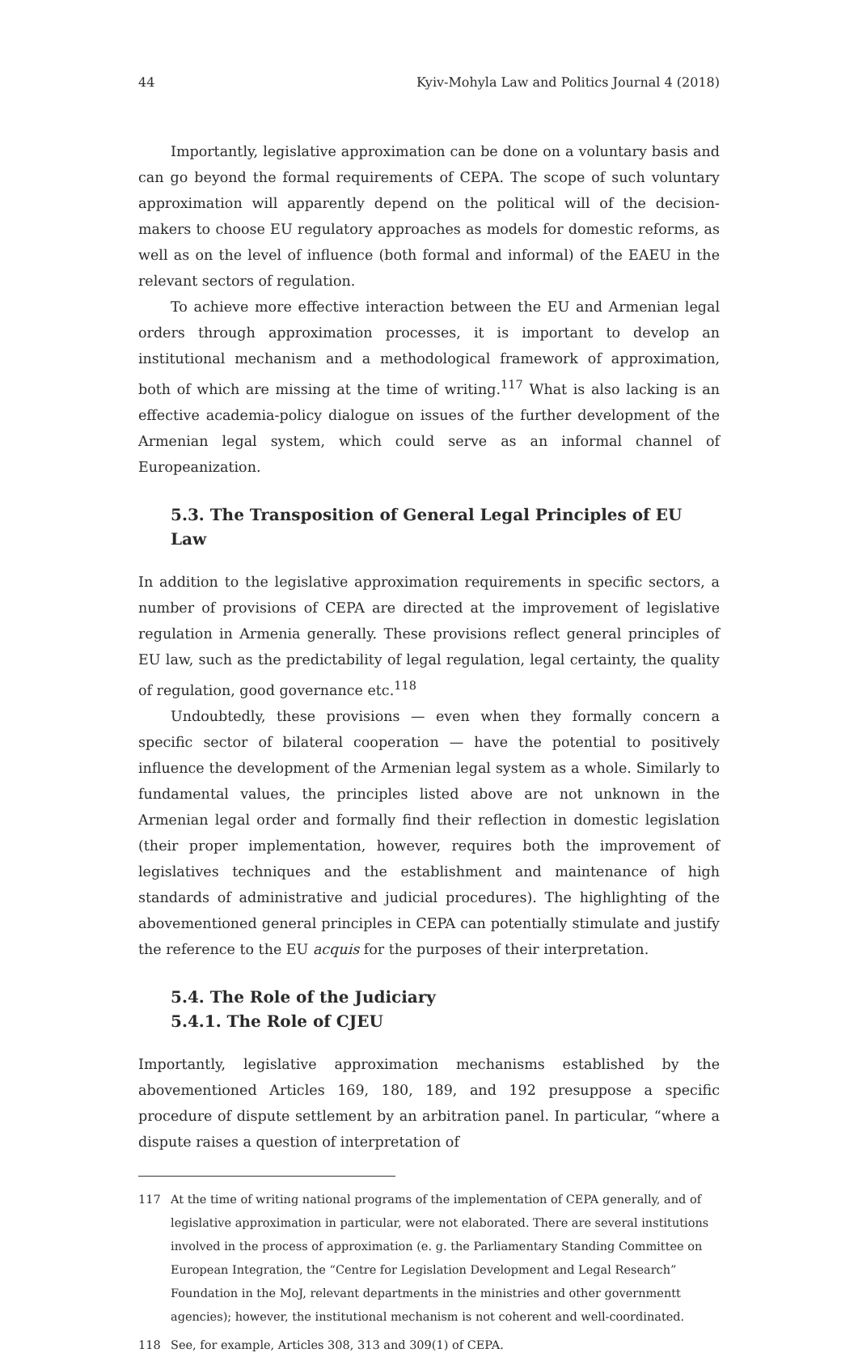44 Kyiv-Mohyla Law and Politics Journal 4 (2018)
Importantly, legislative approximation can be done on a voluntary basis and can go beyond the formal requirements of CEPA. The scope of such voluntary approximation will apparently depend on the political will of the decision-makers to choose EU regulatory approaches as models for domestic reforms, as well as on the level of influence (both formal and informal) of the EAEU in the relevant sectors of regulation.
To achieve more effective interaction between the EU and Armenian legal orders through approximation processes, it is important to develop an institutional mechanism and a methodological framework of approximation, both of which are missing at the time of writing.<sup>117</sup> What is also lacking is an effective academia-policy dialogue on issues of the further development of the Armenian legal system, which could serve as an informal channel of Europeanization.
5.3. The Transposition of General Legal Principles of EU Law
In addition to the legislative approximation requirements in specific sectors, a number of provisions of CEPA are directed at the improvement of legislative regulation in Armenia generally. These provisions reflect general principles of EU law, such as the predictability of legal regulation, legal certainty, the quality of regulation, good governance etc.<sup>118</sup>
Undoubtedly, these provisions — even when they formally concern a specific sector of bilateral cooperation — have the potential to positively influence the development of the Armenian legal system as a whole. Similarly to fundamental values, the principles listed above are not unknown in the Armenian legal order and formally find their reflection in domestic legislation (their proper implementation, however, requires both the improvement of legislatives techniques and the establishment and maintenance of high standards of administrative and judicial procedures). The highlighting of the abovementioned general principles in CEPA can potentially stimulate and justify the reference to the EU acquis for the purposes of their interpretation.
5.4. The Role of the Judiciary
5.4.1. The Role of CJEU
Importantly, legislative approximation mechanisms established by the abovementioned Articles 169, 180, 189, and 192 presuppose a specific procedure of dispute settlement by an arbitration panel. In particular, “where a dispute raises a question of interpretation of
117 At the time of writing national programs of the implementation of CEPA generally, and of legislative approximation in particular, were not elaborated. There are several institutions involved in the process of approximation (e. g. the Parliamentary Standing Committee on European Integration, the “Centre for Legislation Development and Legal Research” Foundation in the MoJ, relevant departments in the ministries and other governmentt agencies); however, the institutional mechanism is not coherent and well-coordinated.
118 See, for example, Articles 308, 313 and 309(1) of CEPA.